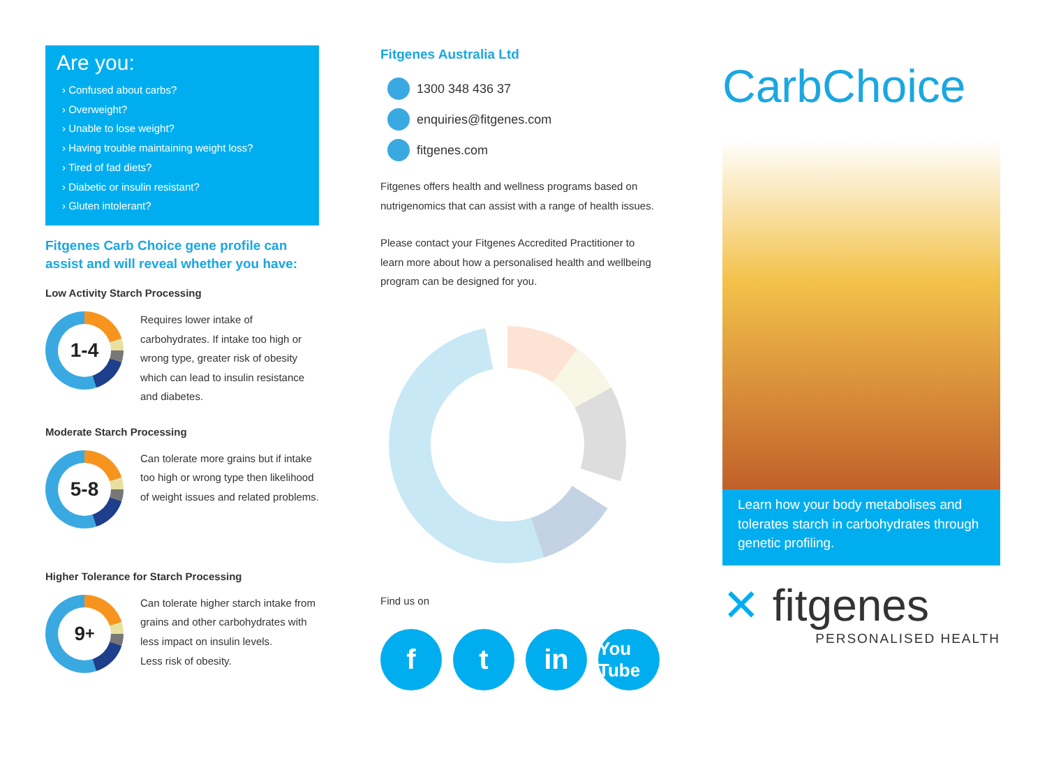Are you:
› Confused about carbs?
› Overweight?
› Unable to lose weight?
› Having trouble maintaining weight loss?
› Tired of fad diets?
› Diabetic or insulin resistant?
› Gluten intolerant?
Fitgenes Carb Choice gene profile can assist and will reveal whether you have:
Low Activity Starch Processing
1-4
Requires lower intake of carbohydrates. If intake too high or wrong type, greater risk of obesity which can lead to insulin resistance and diabetes.
Moderate Starch Processing
5-8
Can tolerate more grains but if intake too high or wrong type then likelihood of weight issues and related problems.
Higher Tolerance for Starch Processing
9<sup>+</sup>
Can tolerate higher starch intake from grains and other carbohydrates with less impact on insulin levels.
Less risk of obesity.
Fitgenes Australia Ltd
1300 348 436 37
enquiries@fitgenes.com
fitgenes.com
Fitgenes offers health and wellness programs based on nutrigenomics that can assist with a range of health issues.
Please contact your Fitgenes Accredited Practitioner to learn more about how a personalised health and wellbeing program can be designed for you.
Find us on
f t in
You Tube
CarbChoice
Learn how your body metabolises and tolerates starch in carbohydrates through genetic profiling.
✕ fitgenes
PERSONALISED HEALTH